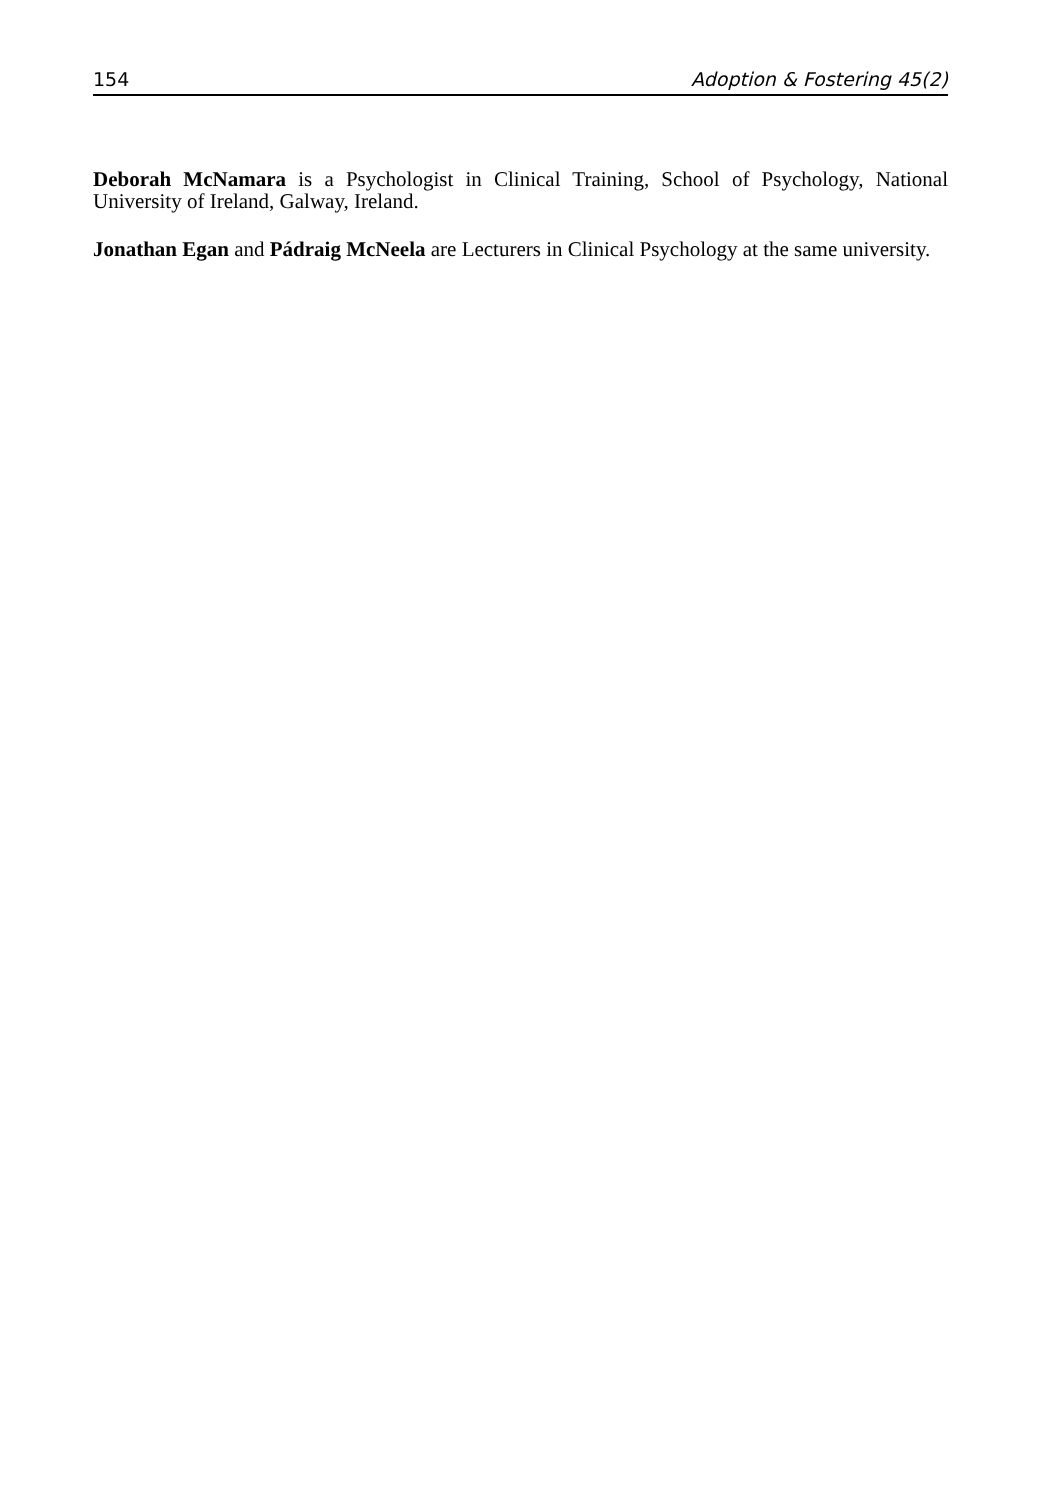154 Adoption & Fostering 45(2)
Deborah McNamara is a Psychologist in Clinical Training, School of Psychology, National University of Ireland, Galway, Ireland.
Jonathan Egan and Pádraig McNeela are Lecturers in Clinical Psychology at the same university.